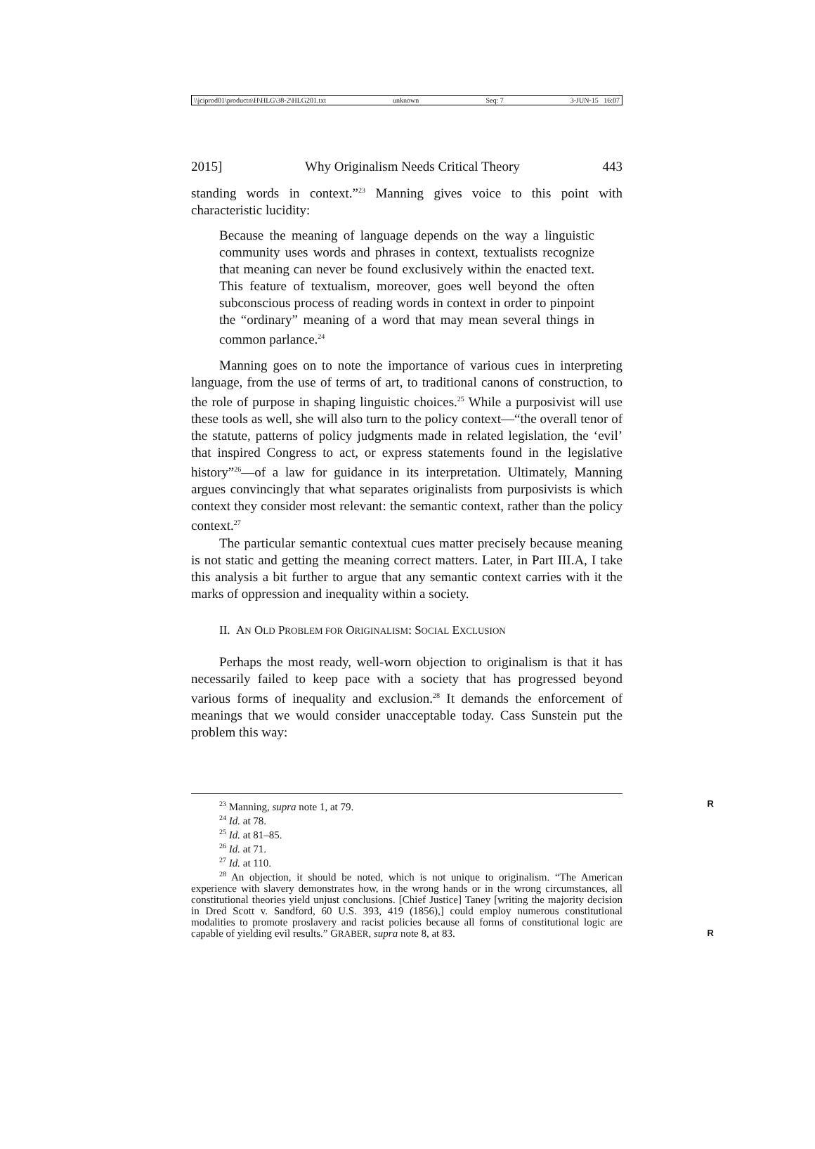\\jciprod01\productn\H\HLG\38-2\HLG201.txt unknown Seq: 7 3-JUN-15 16:07
2015] Why Originalism Needs Critical Theory 443
standing words in context.”<sup>23</sup> Manning gives voice to this point with characteristic lucidity:
Because the meaning of language depends on the way a linguistic community uses words and phrases in context, textualists recognize that meaning can never be found exclusively within the enacted text. This feature of textualism, moreover, goes well beyond the often subconscious process of reading words in context in order to pinpoint the “ordinary” meaning of a word that may mean several things in common parlance.<sup>24</sup>
Manning goes on to note the importance of various cues in interpreting language, from the use of terms of art, to traditional canons of construction, to the role of purpose in shaping linguistic choices.<sup>25</sup> While a purposivist will use these tools as well, she will also turn to the policy context—“the overall tenor of the statute, patterns of policy judgments made in related legislation, the ‘evil’ that inspired Congress to act, or express statements found in the legislative history”<sup>26</sup>—of a law for guidance in its interpretation. Ultimately, Manning argues convincingly that what separates originalists from purposivists is which context they consider most relevant: the semantic context, rather than the policy context.<sup>27</sup>
The particular semantic contextual cues matter precisely because meaning is not static and getting the meaning correct matters. Later, in Part III.A, I take this analysis a bit further to argue that any semantic context carries with it the marks of oppression and inequality within a society.
II. AN OLD PROBLEM FOR ORIGINALISM: SOCIAL EXCLUSION
Perhaps the most ready, well-worn objection to originalism is that it has necessarily failed to keep pace with a society that has progressed beyond various forms of inequality and exclusion.<sup>28</sup> It demands the enforcement of meanings that we would consider unacceptable today. Cass Sunstein put the problem this way:
<sup>23</sup> Manning, supra note 1, at 79. R
<sup>24</sup> Id. at 78.
<sup>25</sup> Id. at 81–85.
<sup>26</sup> Id. at 71.
<sup>27</sup> Id. at 110.
<sup>28</sup> An objection, it should be noted, which is not unique to originalism. “The American experience with slavery demonstrates how, in the wrong hands or in the wrong circumstances, all constitutional theories yield unjust conclusions. [Chief Justice] Taney [writing the majority decision in Dred Scott v. Sandford, 60 U.S. 393, 419 (1856),] could employ numerous constitutional modalities to promote proslavery and racist policies because all forms of constitutional logic are capable of yielding evil results.” GRABER, supra note 8, at 83. R